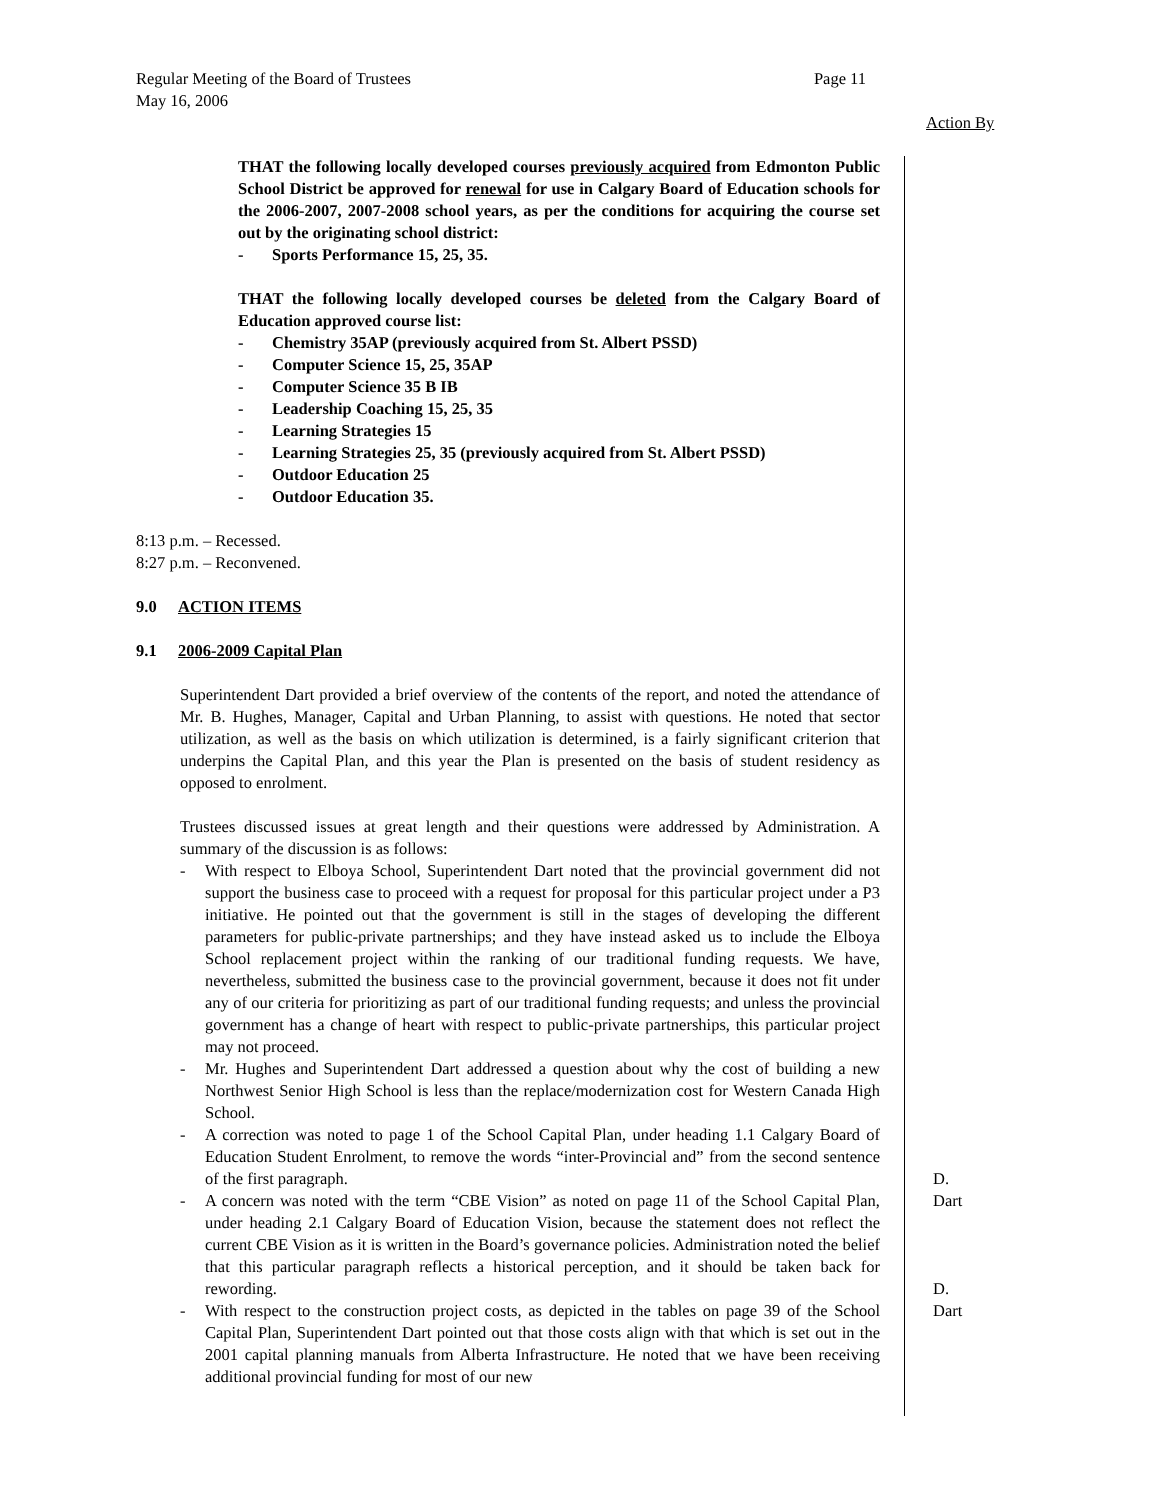Regular Meeting of the Board of Trustees Page 11
May 16, 2006
Action By
THAT the following locally developed courses previously acquired from Edmonton Public School District be approved for renewal for use in Calgary Board of Education schools for the 2006-2007, 2007-2008 school years, as per the conditions for acquiring the course set out by the originating school district:
- Sports Performance 15, 25, 35.
THAT the following locally developed courses be deleted from the Calgary Board of Education approved course list:
- Chemistry 35AP (previously acquired from St. Albert PSSD)
- Computer Science 15, 25, 35AP
- Computer Science 35 B IB
- Leadership Coaching 15, 25, 35
- Learning Strategies 15
- Learning Strategies 25, 35 (previously acquired from St. Albert PSSD)
- Outdoor Education 25
- Outdoor Education 35.
8:13 p.m. – Recessed.
8:27 p.m. – Reconvened.
9.0 ACTION ITEMS
9.1 2006-2009 Capital Plan
Superintendent Dart provided a brief overview of the contents of the report, and noted the attendance of Mr. B. Hughes, Manager, Capital and Urban Planning, to assist with questions. He noted that sector utilization, as well as the basis on which utilization is determined, is a fairly significant criterion that underpins the Capital Plan, and this year the Plan is presented on the basis of student residency as opposed to enrolment.
Trustees discussed issues at great length and their questions were addressed by Administration. A summary of the discussion is as follows:
- With respect to Elboya School, Superintendent Dart noted that the provincial government did not support the business case to proceed with a request for proposal for this particular project under a P3 initiative. He pointed out that the government is still in the stages of developing the different parameters for public-private partnerships; and they have instead asked us to include the Elboya School replacement project within the ranking of our traditional funding requests. We have, nevertheless, submitted the business case to the provincial government, because it does not fit under any of our criteria for prioritizing as part of our traditional funding requests; and unless the provincial government has a change of heart with respect to public-private partnerships, this particular project may not proceed.
- Mr. Hughes and Superintendent Dart addressed a question about why the cost of building a new Northwest Senior High School is less than the replace/modernization cost for Western Canada High School.
- A correction was noted to page 1 of the School Capital Plan, under heading 1.1 Calgary Board of Education Student Enrolment, to remove the words “inter-Provincial and” from the second sentence of the first paragraph.
D. Dart
- A concern was noted with the term “CBE Vision” as noted on page 11 of the School Capital Plan, under heading 2.1 Calgary Board of Education Vision, because the statement does not reflect the current CBE Vision as it is written in the Board’s governance policies. Administration noted the belief that this particular paragraph reflects a historical perception, and it should be taken back for rewording.
D. Dart
- With respect to the construction project costs, as depicted in the tables on page 39 of the School Capital Plan, Superintendent Dart pointed out that those costs align with that which is set out in the 2001 capital planning manuals from Alberta Infrastructure. He noted that we have been receiving additional provincial funding for most of our new